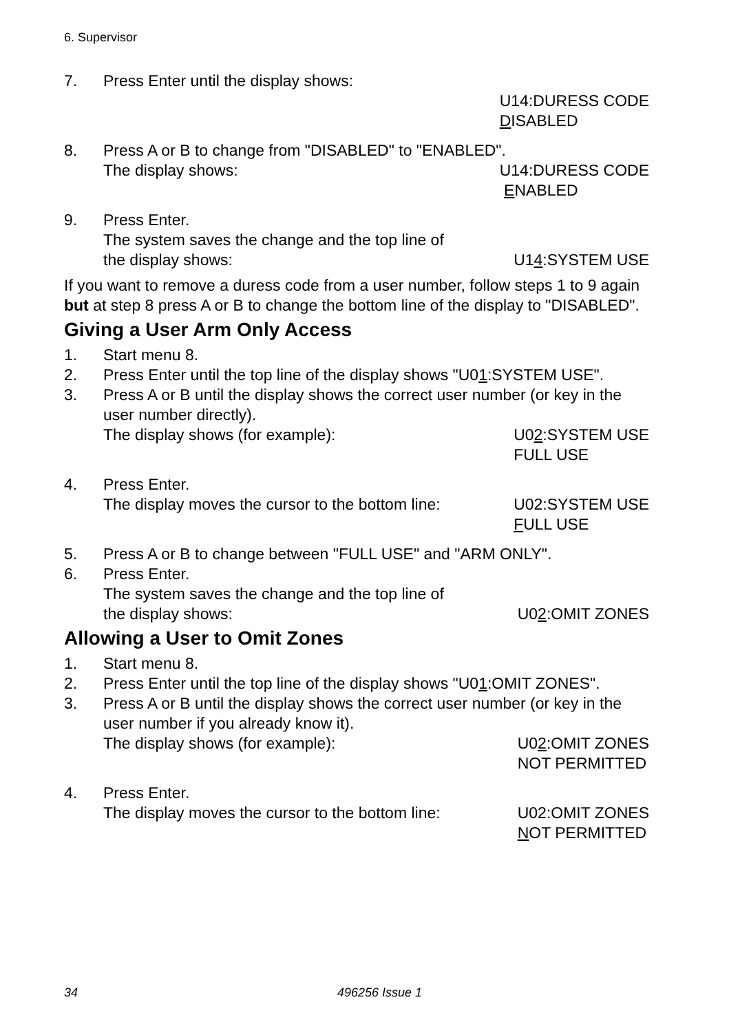6. Supervisor
7. Press Enter until the display shows:
U14:DURESS CODE DISABLED
8. Press A or B to change from "DISABLED" to "ENABLED".
The display shows: U14:DURESS CODE ENABLED
9. Press Enter.
The system saves the change and the top line of
the display shows: U14:SYSTEM USE
If you want to remove a duress code from a user number, follow steps 1 to 9 again but at step 8 press A or B to change the bottom line of the display to "DISABLED".
Giving a User Arm Only Access
1. Start menu 8.
2. Press Enter until the top line of the display shows "U01:SYSTEM USE".
3. Press A or B until the display shows the correct user number (or key in the user number directly).
The display shows (for example):
U02:SYSTEM USE FULL USE
4. Press Enter.
The display moves the cursor to the bottom line:
U02:SYSTEM USE FULL USE
5. Press A or B to change between "FULL USE" and "ARM ONLY".
6. Press Enter.
The system saves the change and the top line of
the display shows: U02:OMIT ZONES
Allowing a User to Omit Zones
1. Start menu 8.
2. Press Enter until the top line of the display shows "U01:OMIT ZONES".
3. Press A or B until the display shows the correct user number (or key in the user number if you already know it).
The display shows (for example):
U02:OMIT ZONES NOT PERMITTED
4. Press Enter.
The display moves the cursor to the bottom line:
U02:OMIT ZONES NOT PERMITTED
34 496256 Issue 1